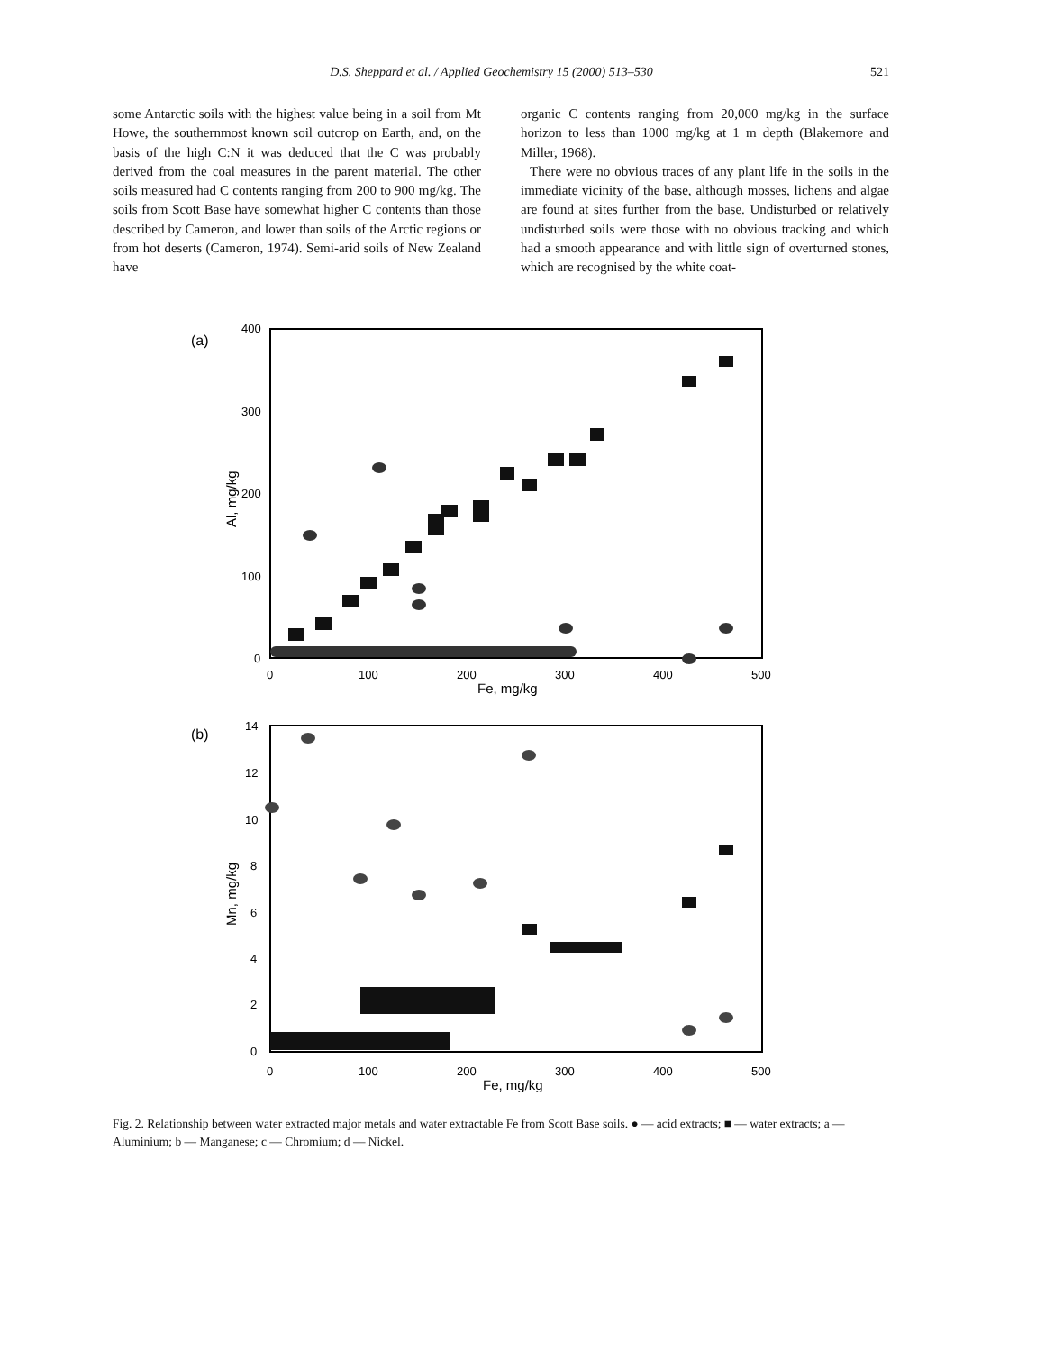D.S. Sheppard et al. / Applied Geochemistry 15 (2000) 513–530 521
some Antarctic soils with the highest value being in a soil from Mt Howe, the southernmost known soil outcrop on Earth, and, on the basis of the high C:N it was deduced that the C was probably derived from the coal measures in the parent material. The other soils measured had C contents ranging from 200 to 900 mg/kg. The soils from Scott Base have somewhat higher C contents than those described by Cameron, and lower than soils of the Arctic regions or from hot deserts (Cameron, 1974). Semi-arid soils of New Zealand have
organic C contents ranging from 20,000 mg/kg in the surface horizon to less than 1000 mg/kg at 1 m depth (Blakemore and Miller, 1968).
There were no obvious traces of any plant life in the soils in the immediate vicinity of the base, although mosses, lichens and algae are found at sites further from the base. Undisturbed or relatively undisturbed soils were those with no obvious tracking and which had a smooth appearance and with little sign of overturned stones, which are recognised by the white coat-
(a)
400
300
200
100
0
0
100
200
300
400
500
Fe, mg/kg
Al, mg/kg
(b)
14
12
10
8
6
4
2
0
0
100
200
300
400
500
Fe, mg/kg
Mn, mg/kg
Fig. 2. Relationship between water extracted major metals and water extractable Fe from Scott Base soils. ● — acid extracts; ■ — water extracts; a — Aluminium; b — Manganese; c — Chromium; d — Nickel.